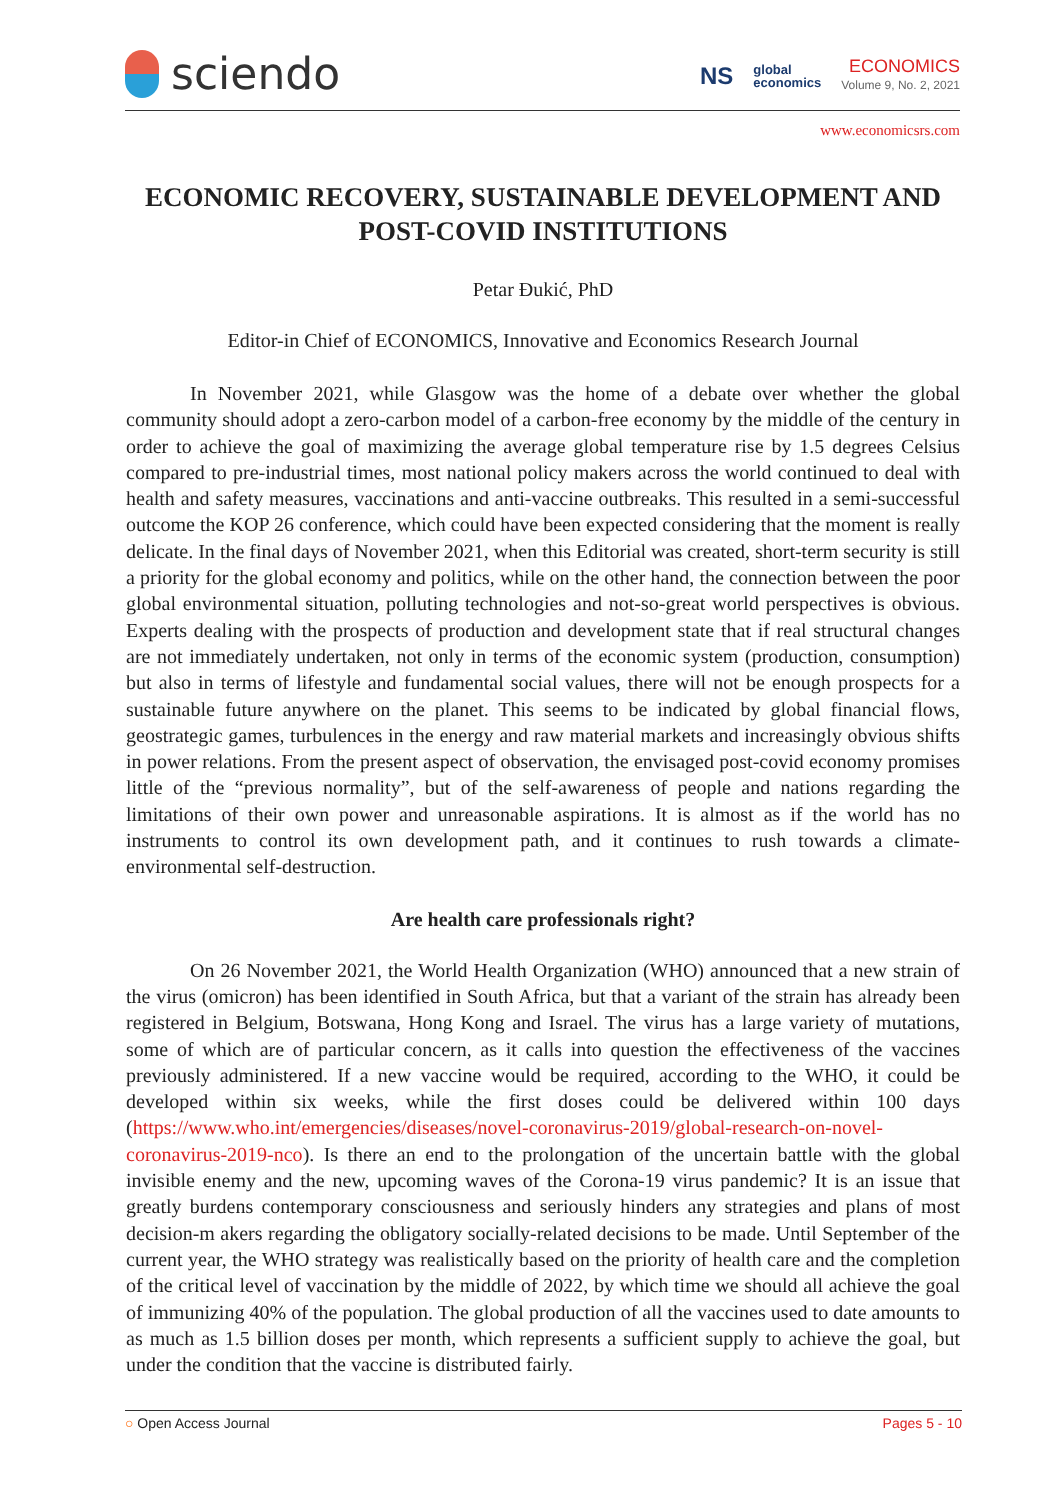sciendo
NS global
economics
ECONOMICS
Volume 9, No. 2, 2021
www.economicsrs.com
ECONOMIC RECOVERY, SUSTAINABLE DEVELOPMENT AND POST-COVID INSTITUTIONS
Petar Đukić, PhD
Editor-in Chief of ECONOMICS, Innovative and Economics Research Journal
In November 2021, while Glasgow was the home of a debate over whether the global community should adopt a zero-carbon model of a carbon-free economy by the middle of the century in order to achieve the goal of maximizing the average global temperature rise by 1.5 degrees Celsius compared to pre-industrial times, most national policy makers across the world continued to deal with health and safety measures, vaccinations and anti-vaccine outbreaks. This resulted in a semi-successful outcome the KOP 26 conference, which could have been expected considering that the moment is really delicate. In the final days of November 2021, when this Editorial was created, short-term security is still a priority for the global economy and politics, while on the other hand, the connection between the poor global environmental situation, polluting technologies and not-so-great world perspectives is obvious. Experts dealing with the prospects of production and development state that if real structural changes are not immediately undertaken, not only in terms of the economic system (production, consumption) but also in terms of lifestyle and fundamental social values, there will not be enough prospects for a sustainable future anywhere on the planet. This seems to be indicated by global financial flows, geostrategic games, turbulences in the energy and raw material markets and increasingly obvious shifts in power relations. From the present aspect of observation, the envisaged post-covid economy promises little of the “previous normality”, but of the self-awareness of people and nations regarding the limitations of their own power and unreasonable aspirations. It is almost as if the world has no instruments to control its own development path, and it continues to rush towards a climate-environmental self-destruction.
Are health care professionals right?
On 26 November 2021, the World Health Organization (WHO) announced that a new strain of the virus (omicron) has been identified in South Africa, but that a variant of the strain has already been registered in Belgium, Botswana, Hong Kong and Israel. The virus has a large variety of mutations, some of which are of particular concern, as it calls into question the effectiveness of the vaccines previously administered. If a new vaccine would be required, according to the WHO, it could be developed within six weeks, while the first doses could be delivered within 100 days (https://www.who.int/emergencies/diseases/novel-coronavirus-2019/global-research-on-novel-coronavirus-2019-nco). Is there an end to the prolongation of the uncertain battle with the global invisible enemy and the new, upcoming waves of the Corona-19 virus pandemic? It is an issue that greatly burdens contemporary consciousness and seriously hinders any strategies and plans of most decision-m akers regarding the obligatory socially-related decisions to be made. Until September of the current year, the WHO strategy was realistically based on the priority of health care and the completion of the critical level of vaccination by the middle of 2022, by which time we should all achieve the goal of immunizing 40% of the population. The global production of all the vaccines used to date amounts to as much as 1.5 billion doses per month, which represents a sufficient supply to achieve the goal, but under the condition that the vaccine is distributed fairly.
○ Open Access Journal Pages 5 - 10